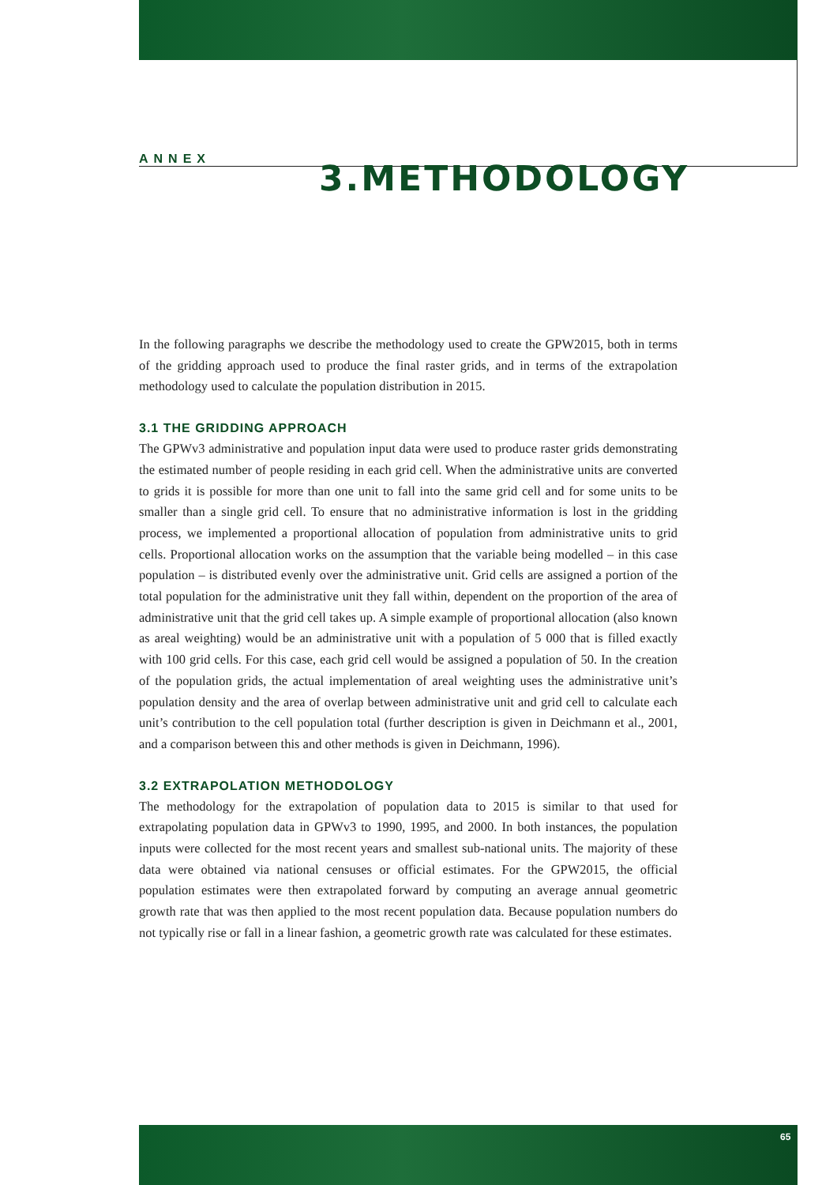ANNEX
3.METHODOLOGY
In the following paragraphs we describe the methodology used to create the GPW2015, both in terms of the gridding approach used to produce the final raster grids, and in terms of the extrapolation methodology used to calculate the population distribution in 2015.
3.1 THE GRIDDING APPROACH
The GPWv3 administrative and population input data were used to produce raster grids demonstrating the estimated number of people residing in each grid cell. When the administrative units are converted to grids it is possible for more than one unit to fall into the same grid cell and for some units to be smaller than a single grid cell. To ensure that no administrative information is lost in the gridding process, we implemented a proportional allocation of population from administrative units to grid cells. Proportional allocation works on the assumption that the variable being modelled – in this case population – is distributed evenly over the administrative unit. Grid cells are assigned a portion of the total population for the administrative unit they fall within, dependent on the proportion of the area of administrative unit that the grid cell takes up. A simple example of proportional allocation (also known as areal weighting) would be an administrative unit with a population of 5 000 that is filled exactly with 100 grid cells. For this case, each grid cell would be assigned a population of 50. In the creation of the population grids, the actual implementation of areal weighting uses the administrative unit’s population density and the area of overlap between administrative unit and grid cell to calculate each unit’s contribution to the cell population total (further description is given in Deichmann et al., 2001, and a comparison between this and other methods is given in Deichmann, 1996).
3.2 EXTRAPOLATION METHODOLOGY
The methodology for the extrapolation of population data to 2015 is similar to that used for extrapolating population data in GPWv3 to 1990, 1995, and 2000. In both instances, the population inputs were collected for the most recent years and smallest sub-national units. The majority of these data were obtained via national censuses or official estimates. For the GPW2015, the official population estimates were then extrapolated forward by computing an average annual geometric growth rate that was then applied to the most recent population data. Because population numbers do not typically rise or fall in a linear fashion, a geometric growth rate was calculated for these estimates.
65